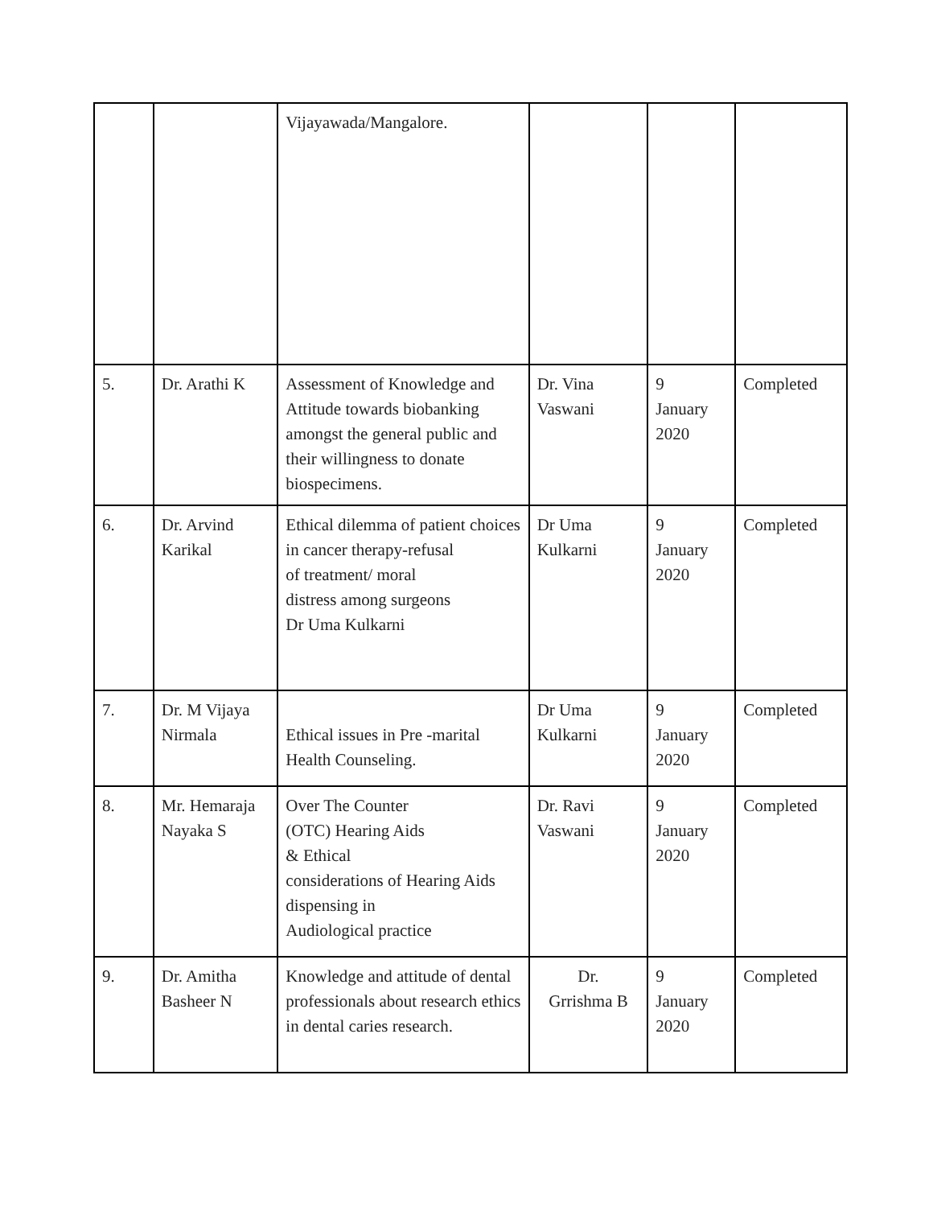| | | Vijayawada/Mangalore. | | | |
| 5. | Dr. Arathi K | Assessment of Knowledge and Attitude towards biobanking amongst the general public and their willingness to donate biospecimens. | Dr. Vina Vaswani | 9 January 2020 | Completed |
| 6. | Dr. Arvind Karikal | Ethical dilemma of patient choices in cancer therapy-refusal of treatment/ moral distress among surgeons Dr Uma Kulkarni | Dr Uma Kulkarni | 9 January 2020 | Completed |
| 7. | Dr. M Vijaya Nirmala | Ethical issues in Pre -marital Health Counseling. | Dr Uma Kulkarni | 9 January 2020 | Completed |
| 8. | Mr. Hemaraja Nayaka S | Over The Counter (OTC) Hearing Aids & Ethical considerations of Hearing Aids dispensing in Audiological practice | Dr. Ravi Vaswani | 9 January 2020 | Completed |
| 9. | Dr. Amitha Basheer N | Knowledge and attitude of dental professionals about research ethics in dental caries research. | Dr. Grrishma B | 9 January 2020 | Completed |